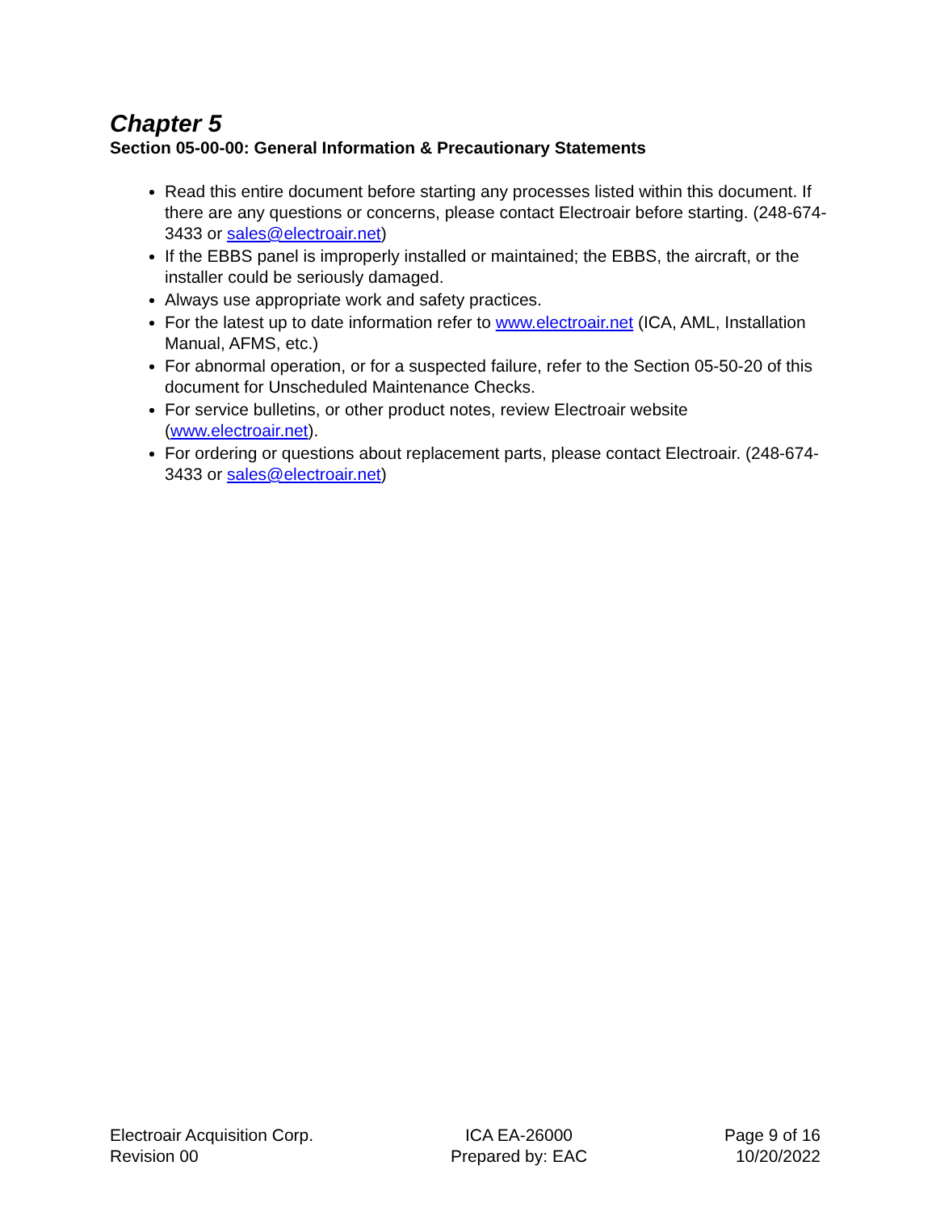Chapter 5
Section 05-00-00: General Information & Precautionary Statements
Read this entire document before starting any processes listed within this document. If there are any questions or concerns, please contact Electroair before starting. (248-674-3433 or sales@electroair.net)
If the EBBS panel is improperly installed or maintained; the EBBS, the aircraft, or the installer could be seriously damaged.
Always use appropriate work and safety practices.
For the latest up to date information refer to www.electroair.net (ICA, AML, Installation Manual, AFMS, etc.)
For abnormal operation, or for a suspected failure, refer to the Section 05-50-20 of this document for Unscheduled Maintenance Checks.
For service bulletins, or other product notes, review Electroair website (www.electroair.net).
For ordering or questions about replacement parts, please contact Electroair. (248-674-3433 or sales@electroair.net)
Electroair Acquisition Corp.
Revision 00
ICA EA-26000
Prepared by: EAC
Page 9 of 16
10/20/2022